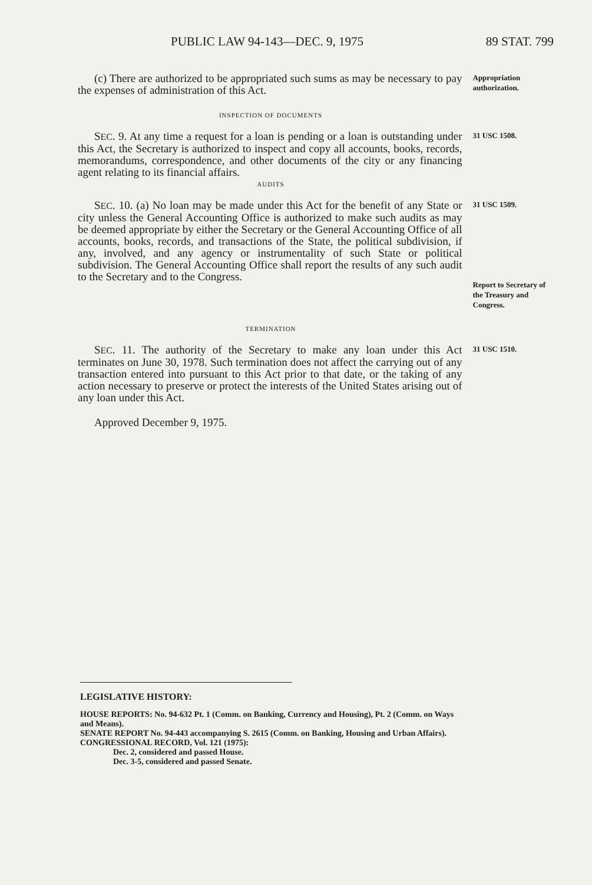PUBLIC LAW 94-143—DEC. 9, 1975 89 STAT. 799
(c) There are authorized to be appropriated such sums as may be necessary to pay the expenses of administration of this Act.
Appropriation authorization.
INSPECTION OF DOCUMENTS
SEC. 9. At any time a request for a loan is pending or a loan is outstanding under this Act, the Secretary is authorized to inspect and copy all accounts, books, records, memorandums, correspondence, and other documents of the city or any financing agent relating to its financial affairs.
31 USC 1508.
AUDITS
SEC. 10. (a) No loan may be made under this Act for the benefit of any State or city unless the General Accounting Office is authorized to make such audits as may be deemed appropriate by either the Secretary or the General Accounting Office of all accounts, books, records, and transactions of the State, the political subdivision, if any, involved, and any agency or instrumentality of such State or political subdivision. The General Accounting Office shall report the results of any such audit to the Secretary and to the Congress.
31 USC 1509.
Report to Secretary of the Treasury and Congress.
TERMINATION
SEC. 11. The authority of the Secretary to make any loan under this Act terminates on June 30, 1978. Such termination does not affect the carrying out of any transaction entered into pursuant to this Act prior to that date, or the taking of any action necessary to preserve or protect the interests of the United States arising out of any loan under this Act.
Approved December 9, 1975.
31 USC 1510.
LEGISLATIVE HISTORY:
HOUSE REPORTS: No. 94-632 Pt. 1 (Comm. on Banking, Currency and Housing), Pt. 2 (Comm. on Ways and Means).
SENATE REPORT No. 94-443 accompanying S. 2615 (Comm. on Banking, Housing and Urban Affairs).
CONGRESSIONAL RECORD, Vol. 121 (1975):
Dec. 2, considered and passed House.
Dec. 3-5, considered and passed Senate.